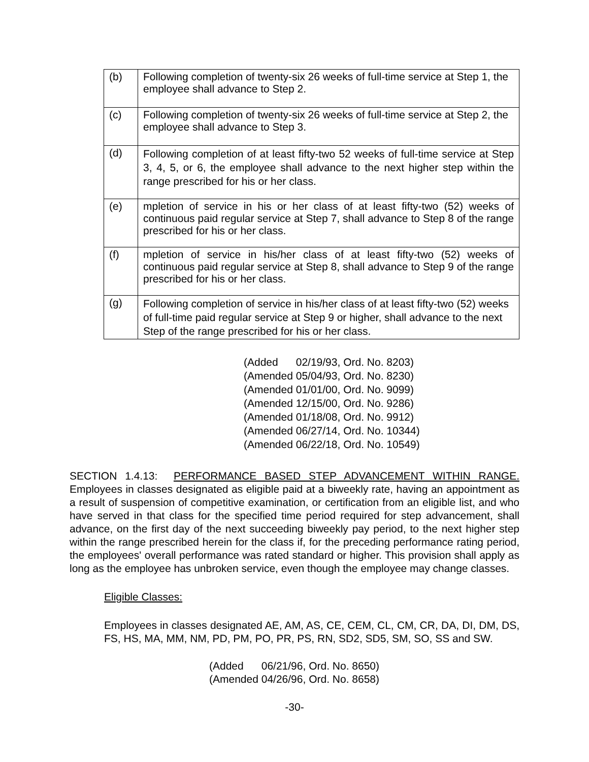| (b) | Following completion of twenty-six 26 weeks of full-time service at Step 1, the employee shall advance to Step 2. |
| (c) | Following completion of twenty-six 26 weeks of full-time service at Step 2, the employee shall advance to Step 3. |
| (d) | Following completion of at least fifty-two 52 weeks of full-time service at Step 3, 4, 5, or 6, the employee shall advance to the next higher step within the range prescribed for his or her class. |
| (e) | mpletion of service in his or her class of at least fifty-two (52) weeks of continuous paid regular service at Step 7, shall advance to Step 8 of the range prescribed for his or her class. |
| (f) | mpletion of service in his/her class of at least fifty-two (52) weeks of continuous paid regular service at Step 8, shall advance to Step 9 of the range prescribed for his or her class. |
| (g) | Following completion of service in his/her class of at least fifty-two (52) weeks of full-time paid regular service at Step 9 or higher, shall advance to the next Step of the range prescribed for his or her class. |
(Added 02/19/93, Ord. No. 8203)
(Amended 05/04/93, Ord. No. 8230)
(Amended 01/01/00, Ord. No. 9099)
(Amended 12/15/00, Ord. No. 9286)
(Amended 01/18/08, Ord. No. 9912)
(Amended 06/27/14, Ord. No. 10344)
(Amended 06/22/18, Ord. No. 10549)
SECTION 1.4.13: PERFORMANCE BASED STEP ADVANCEMENT WITHIN RANGE. Employees in classes designated as eligible paid at a biweekly rate, having an appointment as a result of suspension of competitive examination, or certification from an eligible list, and who have served in that class for the specified time period required for step advancement, shall advance, on the first day of the next succeeding biweekly pay period, to the next higher step within the range prescribed herein for the class if, for the preceding performance rating period, the employees' overall performance was rated standard or higher. This provision shall apply as long as the employee has unbroken service, even though the employee may change classes.
Eligible Classes:
Employees in classes designated AE, AM, AS, CE, CEM, CL, CM, CR, DA, DI, DM, DS, FS, HS, MA, MM, NM, PD, PM, PO, PR, PS, RN, SD2, SD5, SM, SO, SS and SW.
(Added 06/21/96, Ord. No. 8650)
(Amended 04/26/96, Ord. No. 8658)
-30-